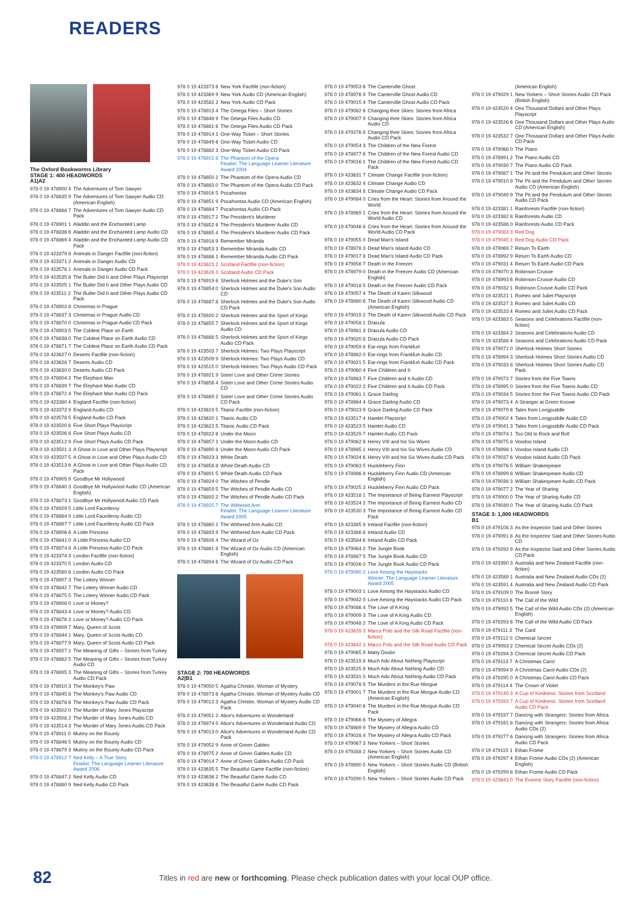READERS
The Oxford Bookworms Library
STAGE 1: 400 HEADWORDS
A1|A2
978 0 19 478900 4 The Adventures of Tom Sawyer
978 0 19 478835 9 The Adventures of Tom Sawyer Audio CD (American English)
978 0 19 478868 7 The Adventures of Tom Sawyer Audio CD Pack
978 0 19 478901 1 Aladdin and the Enchanted Lamp
978 0 19 478836 6 Aladdin and the Enchanted Lamp Audio CD
978 0 19 478869 4 Aladdin and the Enchanted Lamp Audio CD Pack
978 0 19 423379 8 Animals in Danger Factfile (non-fiction)
978 0 19 423371 2 Animals in Danger Audio CD
978 0 19 423576 1 Animals in Danger Audio CD Pack
978 0 19 423535 8 The Butler Did It and Other Plays Playscript
978 0 19 423505 1 The Butler Did It and Other Plays Audio CD
978 0 19 423511 2 The Butler Did It and Other Plays Audio CD Pack
978 0 19 478902 8 Christmas in Prague
978 0 19 478837 3 Christmas in Prague Audio CD
978 0 19 478870 0 Christmas in Prague Audio CD Pack
978 0 19 478903 5 The Coldest Place on Earth
978 0 19 478838 0 The Coldest Place on Earth Audio CD
978 0 19 478871 7 The Coldest Place on Earth Audio CD Pack
978 0 19 423627 0 Deserts Factfile (non-fiction)
978 0 19 423628 7 Deserts Audio CD
978 0 19 423630 0 Deserts Audio CD Pack
978 0 19 478904 2 The Elephant Man
978 0 19 478839 7 The Elephant Man Audio CD
978 0 19 478872 4 The Elephant Man Audio CD Pack
978 0 19 423380 4 England Factfile (non-fiction)
978 0 19 423372 9 England Audio CD
978 0 19 423578 5 England Audio CD Pack
978 0 19 423500 6 Five Short Plays Playscript
978 0 19 423506 8 Five Short Plays Audio CD
978 0 19 423512 9 Five Short Plays Audio CD Pack
978 0 19 423501 3 A Ghost in Love and Other Plays Playscript
978 0 19 423507 5 A Ghost in Love and Other Plays Audio CD
978 0 19 423513 6 A Ghost in Love and Other Plays Audio CD Pack
978 0 19 478905 9 Goodbye Mr Hollywood
978 0 19 478840 3 Goodbye Mr Hollywood Audio CD (American English)
978 0 19 478873 1 Goodbye Mr Hollywood Audio CD Pack
978 0 19 478929 5 Little Lord Fauntleroy
978 0 19 478864 9 Little Lord Fauntleroy Audio CD
978 0 19 478897 7 Little Lord Fauntleroy Audio CD Pack
978 0 19 478906 6 A Little Princess
978 0 19 478841 0 A Little Princess Audio CD
978 0 19 478874 8 A Little Princess Audio CD Pack
978 0 19 423374 3 London Factfile (non-fiction)
978 0 19 423370 5 London Audio CD
978 0 19 423580 8 London Audio CD Pack
978 0 19 478907 3 The Lottery Winner
978 0 19 478842 7 The Lottery Winner Audio CD
978 0 19 478875 5 The Lottery Winner Audio CD Pack
978 0 19 478908 0 Love or Money?
978 0 19 478843 4 Love or Money? Audio CD
978 0 19 478876 2 Love or Money? Audio CD Pack
978 0 19 478909 7 Mary, Queen of Scots
978 0 19 478844 1 Mary, Queen of Scots Audio CD
978 0 19 478877 9 Mary, Queen of Scots Audio CD Pack
978 0 19 478927 1 The Meaning of Gifts – Stories from Turkey
978 0 19 478862 5 The Meaning of Gifts – Stories from Turkey Audio CD
978 0 19 478895 3 The Meaning of Gifts – Stories from Turkey Audio CD Pack
978 0 19 478910 3 The Monkey's Paw
978 0 19 478845 8 The Monkey's Paw Audio CD
978 0 19 478878 6 The Monkey's Paw Audio CD Pack
978 0 19 423502 0 The Murder of Mary Jones Playscript
978 0 19 423508 2 The Murder of Mary Jones Audio CD
978 0 19 423514 3 The Murder of Mary Jones Audio CD Pack
978 0 19 478911 0 Mutiny on the Bounty
978 0 19 478846 5 Mutiny on the Bounty Audio CD
978 0 19 478879 3 Mutiny on the Bounty Audio CD Pack
978 0 19 478912 7 Ned Kelly – A True Story
Finalist: The Language Learner Literature Award 2006
978 0 19 478847 2 Ned Kelly Audio CD
978 0 19 478880 9 Ned Kelly Audio CD Pack
978 0 19 423373 6 New York Factfile (non-fiction)
978 0 19 423369 9 New York Audio CD (American English)
978 0 19 423582 2 New York Audio CD Pack
978 0 19 478913 4 The Omega Files – Short Stories
978 0 19 478848 9 The Omega Files Audio CD
978 0 19 478881 6 The Omega Files Audio CD Pack
978 0 19 478914 1 One-Way Ticket – Short Stories
978 0 19 478849 6 One-Way Ticket Audio CD
978 0 19 478882 3 One-Way Ticket Audio CD Pack
978 0 19 478915 8 The Phantom of the Opera
Finalist: The Language Learner Literature Award 2004
978 0 19 478850 2 The Phantom of the Opera Audio CD
978 0 19 478883 0 The Phantom of the Opera Audio CD Pack
978 0 19 478916 5 Pocahontas
978 0 19 478851 9 Pocahontas Audio CD (American English)
978 0 19 478884 7 Pocahontas Audio CD Pack
978 0 19 478917 2 The President's Murderer
978 0 19 478852 6 The President's Murderer Audio CD
978 0 19 478885 4 The President's Murderer Audio CD Pack
978 0 19 478918 9 Remember Miranda
978 0 19 478853 3 Remember Miranda Audio CD
978 0 19 478886 1 Remember Miranda Audio CD Pack
978 0 19 423623 2 Scotland Factfile (non-fiction)
978 0 19 423626 3 Scotland Audio CD Pack
978 0 19 478919 6 Sherlock Holmes and the Duke's Son
978 0 19 478854 0 Sherlock Holmes and the Duke's Son Audio CD
978 0 19 478887 8 Sherlock Holmes and the Duke's Son Audio CD Pack
978 0 19 478920 2 Sherlock Holmes and the Sport of Kings
978 0 19 478855 7 Sherlock Holmes and the Sport of Kings Audio CD
978 0 19 478888 5 Sherlock Holmes and the Sport of Kings Audio CD Pack
978 0 19 423503 7 Sherlock Holmes: Two Plays Playscript
978 0 19 423509 9 Sherlock Holmes: Two Plays Audio CD
978 0 19 423515 0 Sherlock Holmes: Two Plays Audio CD Pack
978 0 19 478921 9 Sister Love and Other Crime Stories
978 0 19 478856 4 Sister Love and Other Crime Stories Audio CD
978 0 19 478889 2 Sister Love and Other Crime Stories Audio CD Pack
978 0 19 423619 5 Titanic Factfile (non-fiction)
978 0 19 423620 1 Titanic Audio CD
978 0 19 423622 5 Titanic Audio CD Pack
978 0 19 478922 6 Under the Moon
978 0 19 478857 1 Under the Moon Audio CD
978 0 19 478890 8 Under the Moon Audio CD Pack
978 0 19 478923 3 White Death
978 0 19 478858 8 White Death Audio CD
978 0 19 478891 5 White Death Audio CD Pack
978 0 19 478924 0 The Witches of Pendle
978 0 19 478859 5 The Witches of Pendle Audio CD
978 0 19 478892 2 The Witches of Pendle Audio CD Pack
978 0 19 478925 7 The Withered Arm
Finalist: The Language Learner Literature Award 2005
978 0 19 478860 1 The Withered Arm Audio CD
978 0 19 478893 9 The Withered Arm Audio CD Pack
978 0 19 478926 4 The Wizard of Oz
978 0 19 478861 8 The Wizard of Oz Audio CD (American English)
978 0 19 478894 6 The Wizard of Oz Audio CD Pack
STAGE 2: 700 HEADWORDS
A2|B1
978 0 19 479050 5 Agatha Christie, Woman of Mystery
978 0 19 478973 8 Agatha Christie, Woman of Mystery Audio CD
978 0 19 479012 3 Agatha Christie, Woman of Mystery Audio CD Pack
978 0 19 479051 2 Alice's Adventures in Wonderland
978 0 19 478974 5 Alice's Adventures in Wonderland Audio CD
978 0 19 479013 0 Alice's Adventures in Wonderland Audio CD Pack
978 0 19 479052 9 Anne of Green Gables
978 0 19 478975 2 Anne of Green Gables Audio CD
978 0 19 479014 7 Anne of Green Gables Audio CD Pack
978 0 19 423635 5 The Beautiful Game Factfile (non-fiction)
978 0 19 423636 2 The Beautiful Game Audio CD
978 0 19 423638 6 The Beautiful Game Audio CD Pack
978 0 19 479053 6 The Canterville Ghost
978 0 19 478976 9 The Canterville Ghost Audio CD
978 0 19 479015 4 The Canterville Ghost Audio CD Pack
978 0 19 479082 6 Changing their Skies: Stories from Africa
978 0 19 479007 9 Changing their Skies: Stories from Africa Audio CD
978 0 19 479276 9 Changing their Skies: Stories from Africa Audio CD Pack
978 0 19 479054 3 The Children of the New Forest
978 0 19 478977 6 The Children of the New Forest Audio CD
978 0 19 479016 1 The Children of the New Forest Audio CD Pack
978 0 19 423631 7 Climate Change Factfile (non-fiction)
978 0 19 423632 4 Climate Change Audio CD
978 0 19 423634 8 Climate Change Audio CD Pack
978 0 19 479084 0 Cries from the Heart: Stories from Around the World
978 0 19 478969 1 Cries from the Heart: Stories from Around the World Audio CD
978 0 19 479046 8 Cries from the Heart: Stories from Around the World Audio CD Pack
978 0 19 479055 0 Dead Man's Island
978 0 19 478978 3 Dead Man's Island Audio CD
978 0 19 479017 8 Dead Man's Island Audio CD Pack
978 0 19 479056 7 Death in the Freezer
978 0 19 478979 0 Death in the Freezer Audio CD (American English)
978 0 19 479018 5 Death in the Freezer Audio CD Pack
978 0 19 479057 4 The Death of Karen Silkwood
978 0 19 478980 6 The Death of Karen Silkwood Audio CD (American English)
978 0 19 479019 2 The Death of Karen Silkwood Audio CD Pack
978 0 19 479058 1 Dracula
978 0 19 478981 3 Dracula Audio CD
978 0 19 479020 8 Dracula Audio CD Pack
978 0 19 479059 8 Ear-rings from Frankfurt
978 0 19 478982 0 Ear-rings from Frankfurt Audio CD
978 0 19 479021 5 Ear-rings from Frankfurt Audio CD Pack
978 0 19 479060 4 Five Children and It
978 0 19 478983 7 Five Children and It Audio CD
978 0 19 479022 2 Five Children and It Audio CD Pack
978 0 19 479061 1 Grace Darling
978 0 19 478984 4 Grace Darling Audio CD
978 0 19 479023 9 Grace Darling Audio CD Pack
978 0 19 423517 4 Hamlet Playscript
978 0 19 423523 5 Hamlet Audio CD
978 0 19 423529 7 Hamlet Audio CD Pack
978 0 19 479062 8 Henry VIII and his Six Wives
978 0 19 478985 1 Henry VIII and his Six Wives Audio CD
978 0 19 479024 6 Henry VIII and his Six Wives Audio CD Pack
978 0 19 479063 5 Huckleberry Finn
978 0 19 478986 8 Huckleberry Finn Audio CD (American English)
978 0 19 479025 3 Huckleberry Finn Audio CD Pack
978 0 19 423518 1 The Importance of Being Earnest Playscript
978 0 19 423524 2 The Importance of Being Earnest Audio CD
978 0 19 423530 3 The Importance of Being Earnest Audio CD Pack
978 0 19 423385 9 Ireland Factfile (non-fiction)
978 0 19 423386 6 Ireland Audio CD
978 0 19 423584 6 Ireland Audio CD Pack
978 0 19 479064 2 The Jungle Book
978 0 19 478987 5 The Jungle Book Audio CD
978 0 19 479026 0 The Jungle Book Audio CD Pack
978 0 19 479080 2 Love Among the Haystacks
Winner: The Language Learner Literature Award 2005
978 0 19 479003 1 Love Among the Haystacks Audio CD
978 0 19 479042 0 Love Among the Haystacks Audio CD Pack
978 0 19 479086 4 The Love of A King
978 0 19 479009 3 The Love of A King Audio CD
978 0 19 479048 2 The Love of A King Audio CD Pack
978 0 19 423639 3 Marco Polo and the Silk Road Factfile (non-fiction)
978 0 19 423642 3 Marco Polo and the Silk Road Audio CD Pack
978 0 19 479065 9 Matty Doolin
978 0 19 423519 8 Much Ado About Nothing Playscript
978 0 19 423525 9 Much Ado About Nothing Audio CD
978 0 19 423531 0 Much Ado About Nothing Audio CD Pack
978 0 19 479078 9 The Murders in the Rue Morgue
978 0 19 479001 7 The Murders in the Rue Morgue Audio CD (American English)
978 0 19 479040 6 The Murders in the Rue Morgue Audio CD Pack
978 0 19 479066 6 The Mystery of Allegra
978 0 19 478989 9 The Mystery of Allegra Audio CD
978 0 19 479028 4 The Mystery of Allegra Audio CD Pack
978 0 19 479067 3 New Yorkers – Short Stories
978 0 19 479288 2 New Yorkers – Short Stories Audio CD (American English)
978 0 19 478990 5 New Yorkers – Short Stories Audio CD (British English)
978 0 19 479290 5 New Yorkers – Short Stories Audio CD Pack
(American English)
978 0 19 479029 1 New Yorkers – Short Stories Audio CD Pack (British English)
978 0 19 423520 4 One Thousand Dollars and Other Plays Playscript
978 0 19 423526 6 One Thousand Dollars and Other Plays Audio CD (American English)
978 0 19 423532 7 One Thousand Dollars and Other Plays Audio CD Pack
978 0 19 479068 0 The Piano
978 0 19 478991 2 The Piano Audio CD
978 0 19 479030 7 The Piano Audio CD Pack
978 0 19 479087 1 The Pit and the Pendulum and Other Stories
978 0 19 479010 9 The Pit and the Pendulum and Other Stories Audio CD (American English)
978 0 19 479049 9 The Pit and the Pendulum and Other Stories Audio CD Pack
978 0 19 423381 1 Rainforests Factfile (non-fiction)
978 0 19 423382 8 Rainforests Audio CD
978 0 19 423586 0 Rainforests Audio CD Pack
978 0 19 479083 3 Red Dog
978 0 19 479045 1 Red Dog Audio CD Pack
978 0 19 479069 7 Return To Earth
978 0 19 478992 9 Return To Earth Audio CD
978 0 19 479031 4 Return To Earth Audio CD Pack
978 0 19 479070 3 Robinson Crusoe
978 0 19 478993 6 Robinson Crusoe Audio CD
978 0 19 479032 1 Robinson Crusoe Audio CD Pack
978 0 19 423521 1 Romeo and Juliet Playscript
978 0 19 423527 3 Romeo and Juliet Audio CD
978 0 19 423533 4 Romeo and Juliet Audio CD Pack
978 0 19 423383 5 Seasons and Celebrations Factfile (non-fiction)
978 0 19 423384 2 Seasons and Celebrations Audio CD
978 0 19 423588 4 Seasons and Celebrations Audio CD Pack
978 0 19 479071 0 Sherlock Holmes Short Stories
978 0 19 478994 3 Sherlock Holmes Short Stories Audio CD
978 0 19 479033 8 Sherlock Holmes Short Stories Audio CD Pack
978 0 19 479072 7 Stories from the Five Towns
978 0 19 478995 0 Stories from the Five Towns Audio CD
978 0 19 479034 5 Stories from the Five Towns Audio CD Pack
978 0 19 479073 4 A Stranger at Green Knowe
978 0 19 479079 6 Tales from Longpuddle
978 0 19 479002 4 Tales from Longpuddle Audio CD
978 0 19 479041 3 Tales from Longpuddle Audio CD Pack
978 0 19 479074 1 Too Old to Rock and Roll
978 0 19 479075 8 Voodoo Island
978 0 19 478998 1 Voodoo Island Audio CD
978 0 19 479037 6 Voodoo Island Audio CD Pack
978 0 19 479076 5 William Shakespeare
978 0 19 478999 8 William Shakespeare Audio CD
978 0 19 479038 3 William Shakespeare Audio CD Pack
978 0 19 479077 2 The Year of Sharing
978 0 19 479000 0 The Year of Sharing Audio CD
978 0 19 479039 0 The Year of Sharing Audio CD Pack
STAGE 3: 1,000 HEADWORDS
B1
978 0 19 479108 3 As the Inspector Said and Other Stories
978 0 19 479091 8 As the Inspector Said and Other Stories Audio CD
978 0 19 479292 9 As the Inspector Said and Other Stories Audio CD Pack
978 0 19 423390 3 Australia and New Zealand Factfile (non-fiction)
978 0 19 423589 1 Australia and New Zealand Audio CDs (2)
978 0 19 423591 4 Australia and New Zealand Audio CD Pack
978 0 19 479109 0 The Brontë Story
978 0 19 479110 6 The Call of the Wild
978 0 19 479092 5 The Call of the Wild Audio CDs (2) (American English)
978 0 19 479293 6 The Call of the Wild Audio CD Pack
978 0 19 479111 3 The Card
978 0 19 479112 0 Chemical Secret
978 0 19 479093 2 Chemical Secret Audio CDs (2)
978 0 19 479294 3 Chemical Secret Audio CD Pack
978 0 19 479113 7 A Christmas Carol
978 0 19 479094 9 A Christmas Carol Audio CDs (2)
978 0 19 479295 0 A Christmas Carol Audio CD Pack
978 0 19 479114 4 The Crown of Violet
978 0 19 479140 3 A Cup of Kindness: Stories from Scotland
978 0 19 479283 7 A Cup of Kindness: Stories from Scotland Audio CD Pack
978 0 19 479197 7 Dancing with Strangers: Stories from Africa
978 0 19 479161 8 Dancing with Strangers: Stories from Africa Audio CDs (2)
978 0 19 479277 6 Dancing with Strangers: Stories from Africa Audio CD Pack
978 0 19 479115 1 Ethan Frome
978 0 19 479297 4 Ethan Frome Audio CDs (2) (American English)
978 0 19 479299 8 Ethan Frome Audio CD Pack
978 0 19 423643 0 The Everest Story Factfile (non-fiction)
82
Titles in red are new or forthcoming. Please check publication dates with your local OUP office.